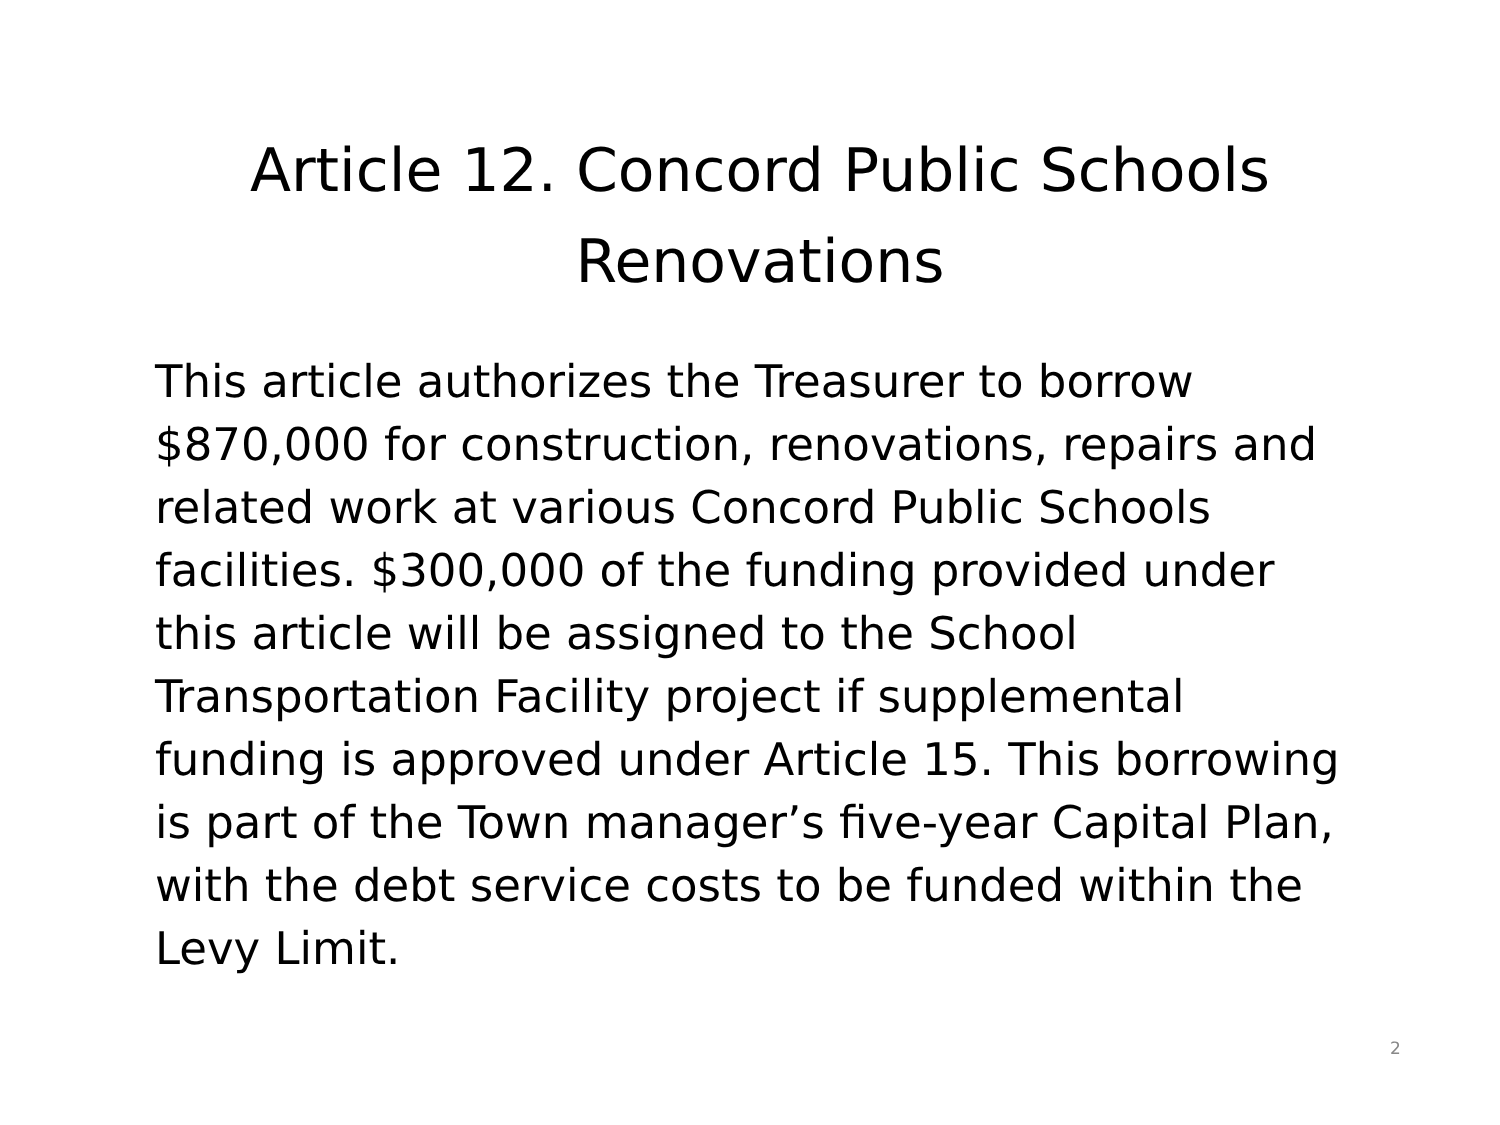Article 12. Concord Public Schools Renovations
This article authorizes the Treasurer to borrow $870,000 for construction, renovations, repairs and related work at various Concord Public Schools facilities. $300,000 of the funding provided under this article will be assigned to the School Transportation Facility project if supplemental funding is approved under Article 15. This borrowing is part of the Town manager’s five-year Capital Plan, with the debt service costs to be funded within the Levy Limit.
2